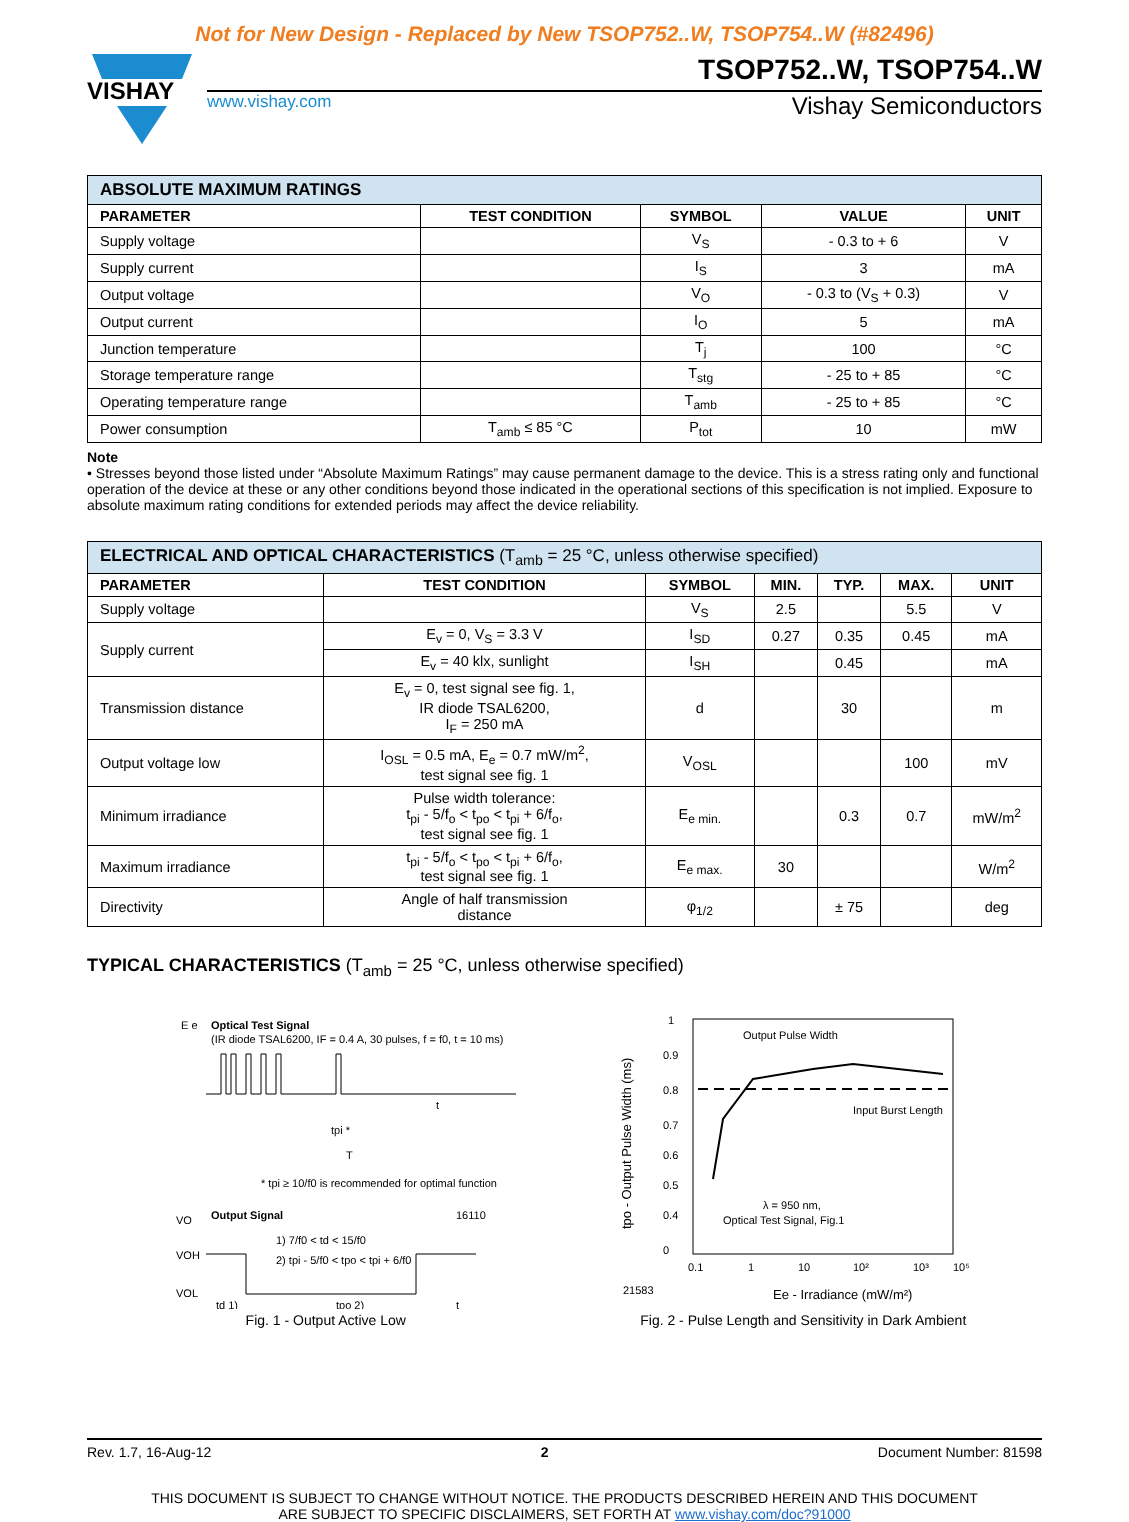Not for New Design - Replaced by New TSOP752..W, TSOP754..W (#82496)
VISHAY
TSOP752..W, TSOP754..W
www.vishay.com Vishay Semiconductors
| ABSOLUTE MAXIMUM RATINGS | | | | |
| --- | --- | --- | --- | --- |
| PARAMETER | TEST CONDITION | SYMBOL | VALUE | UNIT |
| Supply voltage | | V<sub>S</sub> | - 0.3 to + 6 | V |
| Supply current | | I<sub>S</sub> | 3 | mA |
| Output voltage | | V<sub>O</sub> | - 0.3 to (V<sub>S</sub> + 0.3) | V |
| Output current | | I<sub>O</sub> | 5 | mA |
| Junction temperature | | T<sub>j</sub> | 100 | °C |
| Storage temperature range | | T<sub>stg</sub> | - 25 to + 85 | °C |
| Operating temperature range | | T<sub>amb</sub> | - 25 to + 85 | °C |
| Power consumption | T<sub>amb</sub> ≤ 85 °C | P<sub>tot</sub> | 10 | mW |
Note
• Stresses beyond those listed under “Absolute Maximum Ratings” may cause permanent damage to the device. This is a stress rating only and functional operation of the device at these or any other conditions beyond those indicated in the operational sections of this specification is not implied. Exposure to absolute maximum rating conditions for extended periods may affect the device reliability.
| ELECTRICAL AND OPTICAL CHARACTERISTICS (T<sub>amb</sub> = 25 °C, unless otherwise specified) | | | | | | |
| --- | --- | --- | --- | --- | --- | --- |
| PARAMETER | TEST CONDITION | SYMBOL | MIN. | TYP. | MAX. | UNIT |
| Supply voltage | | V<sub>S</sub> | 2.5 | | 5.5 | V |
| Supply current | E<sub>v</sub> = 0, V<sub>S</sub> = 3.3 V | I<sub>SD</sub> | 0.27 | 0.35 | 0.45 | mA |
| | E<sub>v</sub> = 40 klx, sunlight | I<sub>SH</sub> | | 0.45 | | mA |
| Transmission distance | E<sub>v</sub> = 0, test signal see fig. 1, IR diode TSAL6200, I<sub>F</sub> = 250 mA | d | | 30 | | m |
| Output voltage low | I<sub>OSL</sub> = 0.5 mA, E<sub>e</sub> = 0.7 mW/m<sup>2</sup>, test signal see fig. 1 | V<sub>OSL</sub> | | | 100 | mV |
| Minimum irradiance | Pulse width tolerance: t<sub>pi</sub> - 5/f<sub>o</sub> < t<sub>po</sub> < t<sub>pi</sub> + 6/f<sub>o</sub>, test signal see fig. 1 | E<sub>e min.</sub> | | 0.3 | 0.7 | mW/m<sup>2</sup> |
| Maximum irradiance | t<sub>pi</sub> - 5/f<sub>o</sub> < t<sub>po</sub> < t<sub>pi</sub> + 6/f<sub>o</sub>, test signal see fig. 1 | E<sub>e max.</sub> | 30 | | | W/m<sup>2</sup> |
| Directivity | Angle of half transmission distance | φ<sub>1/2</sub> | | ± 75 | | deg |
TYPICAL CHARACTERISTICS (T<sub>amb</sub> = 25 °C, unless otherwise specified)
E e
Optical Test Signal
(IR diode TSAL6200, IF = 0.4 A, 30 pulses, f = f0, t = 10 ms)
t
tpi *
T
* tpi ≥ 10/f0 is recommended for optimal function
VO
Output Signal
16110
VOH
VOL
1) 7/f0 < td < 15/f0
2) tpi - 5/f0 < tpo < tpi + 6/f0
td 1)
tpo 2)
t
Fig. 1 - Output Active Low
Output Pulse Width
Input Burst Length
λ = 950 nm,
Optical Test Signal, Fig.1
1
0.9
0.8
0.7
0.6
0.5
0.4
0
0.1
1
10
10²
10³
10⁵
21583
Ee - Irradiance (mW/m²)
tpo - Output Pulse Width (ms)
Fig. 2 - Pulse Length and Sensitivity in Dark Ambient
Rev. 1.7, 16-Aug-12 2 Document Number: 81598
THIS DOCUMENT IS SUBJECT TO CHANGE WITHOUT NOTICE. THE PRODUCTS DESCRIBED HEREIN AND THIS DOCUMENT
ARE SUBJECT TO SPECIFIC DISCLAIMERS, SET FORTH AT www.vishay.com/doc?91000